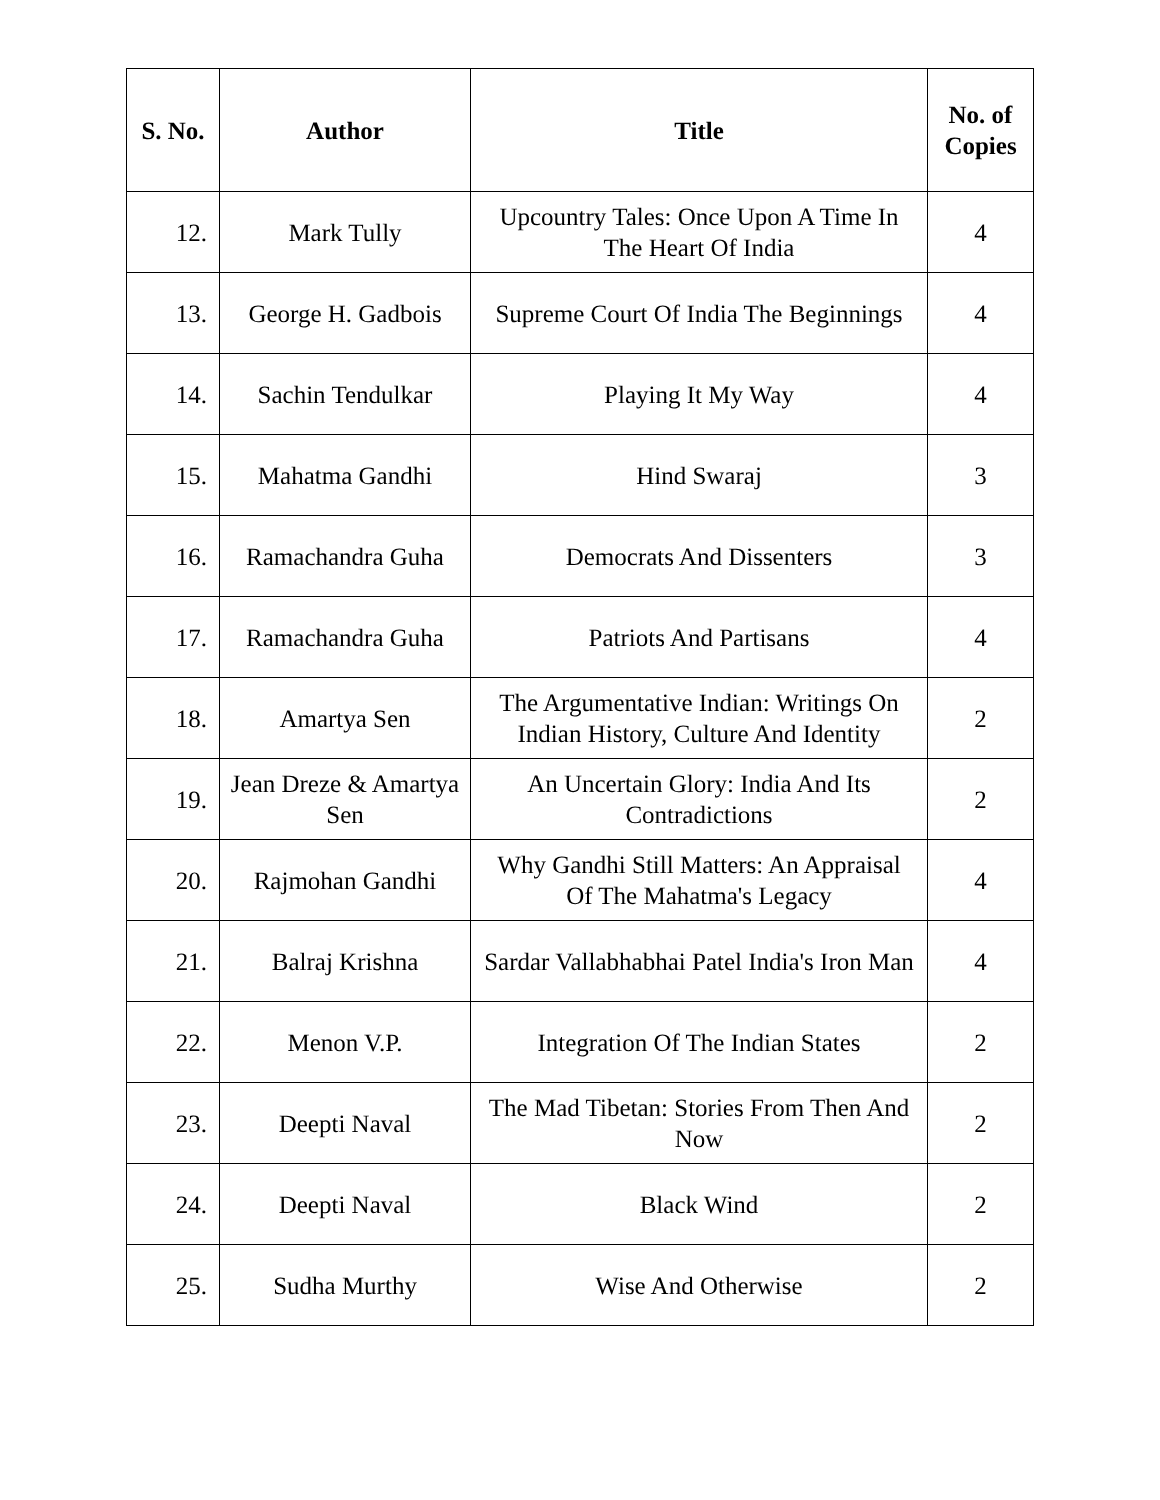| S. No. | Author | Title | No. of Copies |
| --- | --- | --- | --- |
| 12. | Mark Tully | Upcountry Tales: Once Upon A Time In The Heart Of India | 4 |
| 13. | George H. Gadbois | Supreme Court Of India The Beginnings | 4 |
| 14. | Sachin Tendulkar | Playing It My Way | 4 |
| 15. | Mahatma Gandhi | Hind Swaraj | 3 |
| 16. | Ramachandra Guha | Democrats And Dissenters | 3 |
| 17. | Ramachandra Guha | Patriots And Partisans | 4 |
| 18. | Amartya Sen | The Argumentative Indian: Writings On Indian History, Culture And Identity | 2 |
| 19. | Jean Dreze & Amartya Sen | An Uncertain Glory: India And Its Contradictions | 2 |
| 20. | Rajmohan Gandhi | Why Gandhi Still Matters: An Appraisal Of The Mahatma's Legacy | 4 |
| 21. | Balraj Krishna | Sardar Vallabhabhai Patel India's Iron Man | 4 |
| 22. | Menon V.P. | Integration Of The Indian States | 2 |
| 23. | Deepti Naval | The Mad Tibetan: Stories From Then And Now | 2 |
| 24. | Deepti Naval | Black Wind | 2 |
| 25. | Sudha Murthy | Wise And Otherwise | 2 |